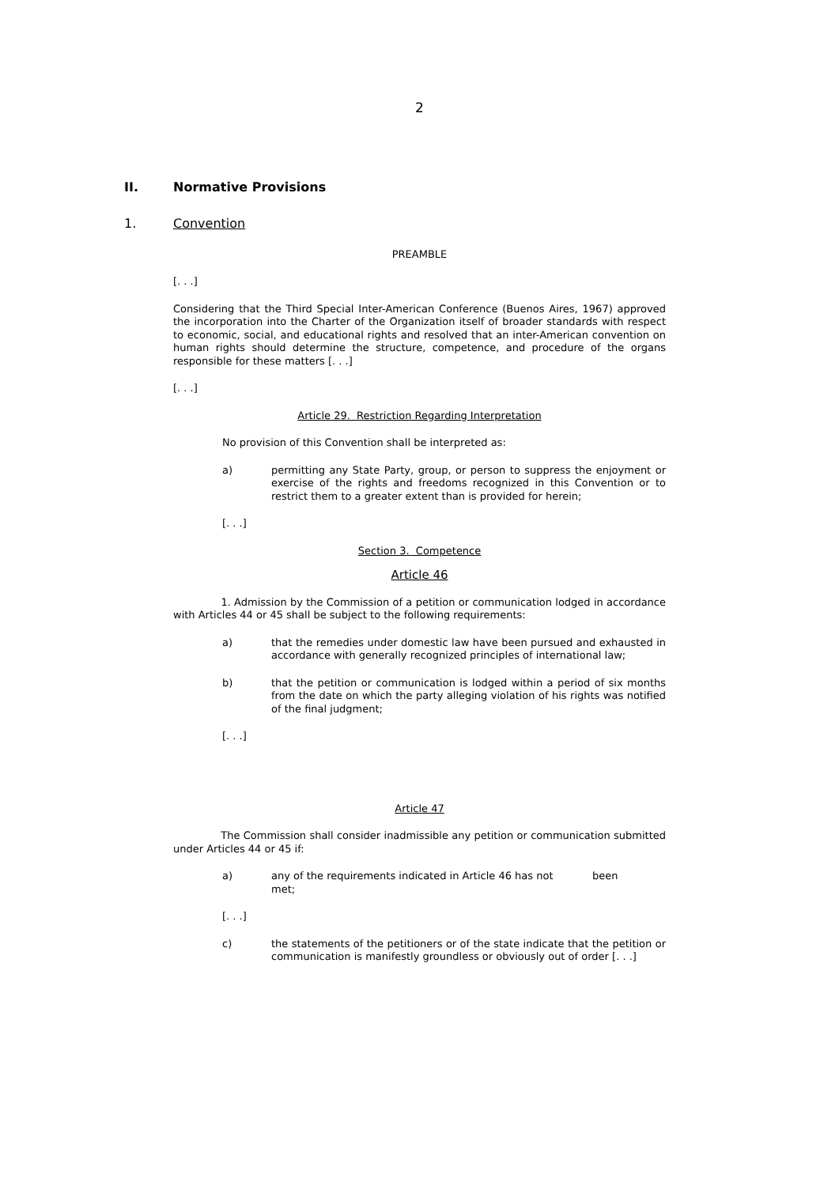2
II. Normative Provisions
1. Convention
PREAMBLE
[. . .]
Considering that the Third Special Inter-American Conference (Buenos Aires, 1967) approved the incorporation into the Charter of the Organization itself of broader standards with respect to economic, social, and educational rights and resolved that an inter-American convention on human rights should determine the structure, competence, and procedure of the organs responsible for these matters [. . .]
[. . .]
Article 29. Restriction Regarding Interpretation
No provision of this Convention shall be interpreted as:
a) permitting any State Party, group, or person to suppress the enjoyment or exercise of the rights and freedoms recognized in this Convention or to restrict them to a greater extent than is provided for herein;
[. . .]
Section 3. Competence
Article 46
1. Admission by the Commission of a petition or communication lodged in accordance with Articles 44 or 45 shall be subject to the following requirements:
a) that the remedies under domestic law have been pursued and exhausted in accordance with generally recognized principles of international law;
b) that the petition or communication is lodged within a period of six months from the date on which the party alleging violation of his rights was notified of the final judgment;
[. . .]
Article 47
The Commission shall consider inadmissible any petition or communication submitted under Articles 44 or 45 if:
a) any of the requirements indicated in Article 46 has not been
met;
[. . .]
c) the statements of the petitioners or of the state indicate that the petition or communication is manifestly groundless or obviously out of order [. . .]